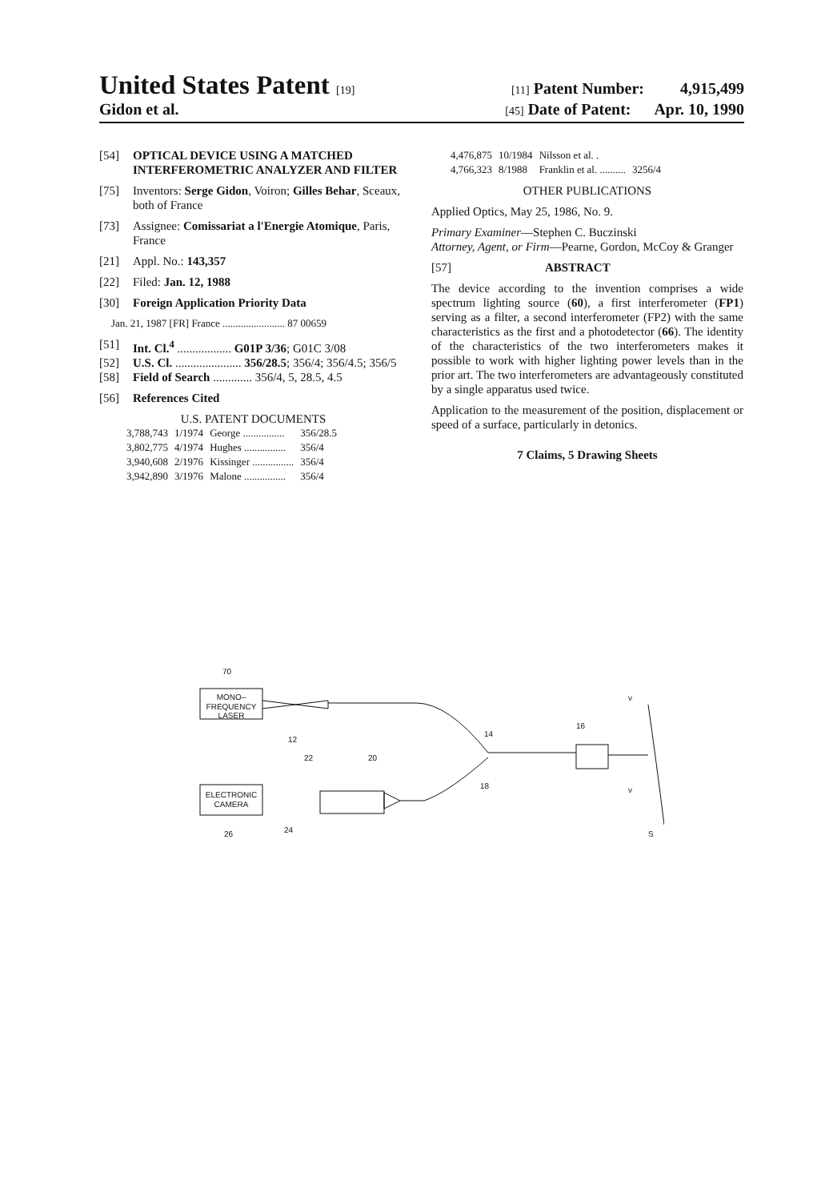United States Patent [19] [11] Patent Number: 4,915,499
Gidon et al. [45] Date of Patent: Apr. 10, 1990
[54] OPTICAL DEVICE USING A MATCHED INTERFEROMETRIC ANALYZER AND FILTER
[75] Inventors: Serge Gidon, Voiron; Gilles Behar, Sceaux, both of France
[73] Assignee: Comissariat a l'Energie Atomique, Paris, France
[21] Appl. No.: 143,357
[22] Filed: Jan. 12, 1988
[30] Foreign Application Priority Data
Jan. 21, 1987 [FR] France ........................ 87 00659
[51] Int. Cl.<sup>4</sup> .................. G01P 3/36; G01C 3/08
[52] U.S. Cl. ...................... 356/28.5; 356/4; 356/4.5; 356/5
[58] Field of Search ............. 356/4, 5, 28.5, 4.5
[56] References Cited
U.S. PATENT DOCUMENTS
| 3,788,743 | 1/1974 | George ................ | 356/28.5 |
| 3,802,775 | 4/1974 | Hughes ................ | 356/4 |
| 3,940,608 | 2/1976 | Kissinger ................ | 356/4 |
| 3,942,890 | 3/1976 | Malone ................ | 356/4 |
| 4,476,875 | 10/1984 | Nilsson et al. . | |
| 4,766,323 | 8/1988 | Franklin et al. .......... | 3256/4 |
OTHER PUBLICATIONS
Applied Optics, May 25, 1986, No. 9.
Primary Examiner—Stephen C. Buczinski
Attorney, Agent, or Firm—Pearne, Gordon, McCoy & Granger
[57] ABSTRACT
The device according to the invention comprises a wide spectrum lighting source (60), a first interferometer (FP1) serving as a filter, a second interferometer (FP2) with the same characteristics as the first and a photodetector (66). The identity of the characteristics of the two interferometers makes it possible to work with higher lighting power levels than in the prior art. The two interferometers are advantageously constituted by a single apparatus used twice.
Application to the measurement of the position, displacement or speed of a surface, particularly in detonics.
7 Claims, 5 Drawing Sheets
MONO–
FREQUENCY
LASER
70
12
ELECTRONIC
CAMERA
22
20
14
16
18
26
24
S
ν
ν